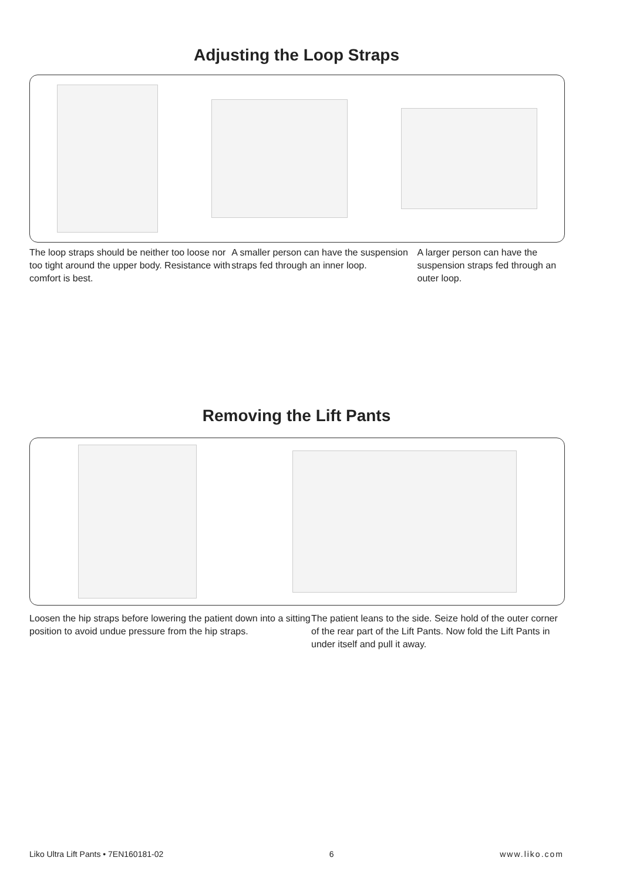Adjusting the Loop Straps
The loop straps should be neither too loose nor too tight around the upper body. Resistance with comfort is best.
A smaller person can have the suspension straps fed through an inner loop.
A larger person can have the suspension straps fed through an outer loop.
Removing the Lift Pants
Loosen the hip straps before lowering the patient down into a sitting position to avoid undue pressure from the hip straps.
The patient leans to the side. Seize hold of the outer corner of the rear part of the Lift Pants. Now fold the Lift Pants in under itself and pull it away.
Liko Ultra Lift Pants • 7EN160181-02 6 www.liko.com